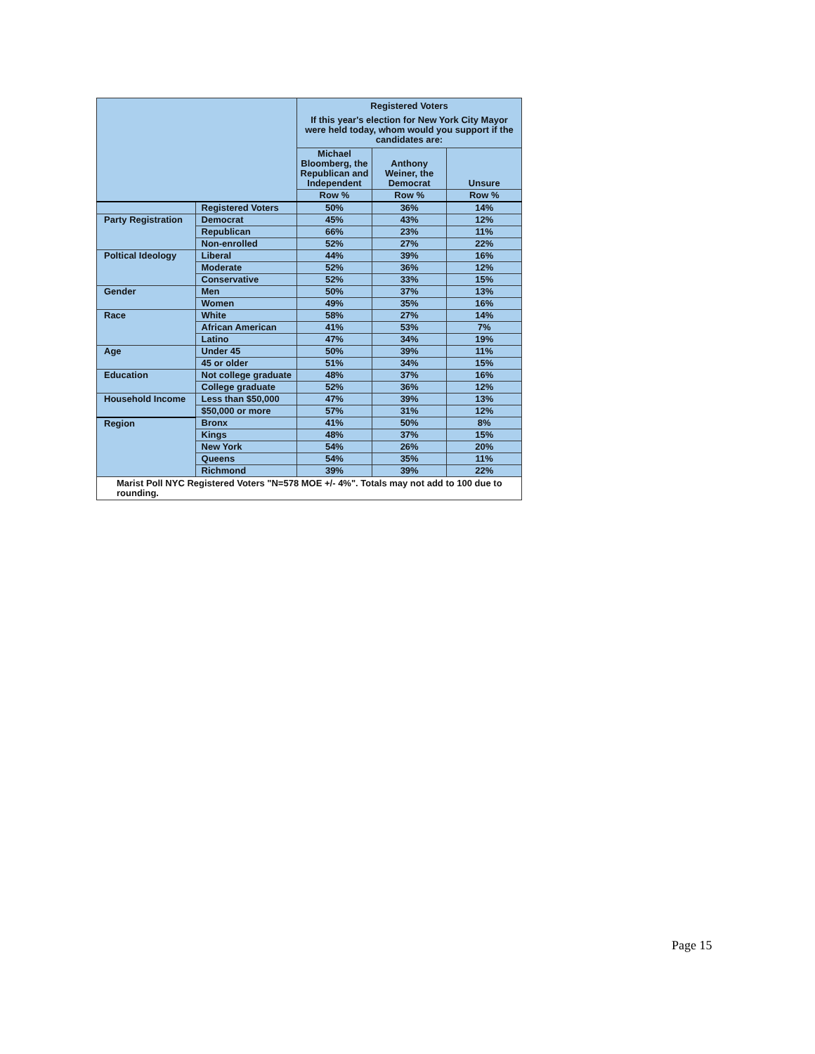| | | Registered Voters If this year's election for New York City Mayor were held today, whom would you support if the candidates are: | | |
| --- | --- | --- | --- | --- |
| | | Michael Bloomberg, the Republican and Independent | Anthony Weiner, the Democrat | Unsure |
| | | Row % | Row % | Row % |
| | Registered Voters | 50% | 36% | 14% |
| Party Registration | Democrat | 45% | 43% | 12% |
| | Republican | 66% | 23% | 11% |
| | Non-enrolled | 52% | 27% | 22% |
| Poltical Ideology | Liberal | 44% | 39% | 16% |
| | Moderate | 52% | 36% | 12% |
| | Conservative | 52% | 33% | 15% |
| Gender | Men | 50% | 37% | 13% |
| | Women | 49% | 35% | 16% |
| Race | White | 58% | 27% | 14% |
| | African American | 41% | 53% | 7% |
| | Latino | 47% | 34% | 19% |
| Age | Under 45 | 50% | 39% | 11% |
| | 45 or older | 51% | 34% | 15% |
| Education | Not college graduate | 48% | 37% | 16% |
| | College graduate | 52% | 36% | 12% |
| Household Income | Less than $50,000 | 47% | 39% | 13% |
| | $50,000 or more | 57% | 31% | 12% |
| Region | Bronx | 41% | 50% | 8% |
| | Kings | 48% | 37% | 15% |
| | New York | 54% | 26% | 20% |
| | Queens | 54% | 35% | 11% |
| | Richmond | 39% | 39% | 22% |
| Marist Poll NYC Registered Voters "N=578 MOE +/- 4%". Totals may not add to 100 due to rounding. | | | | |
Page 15